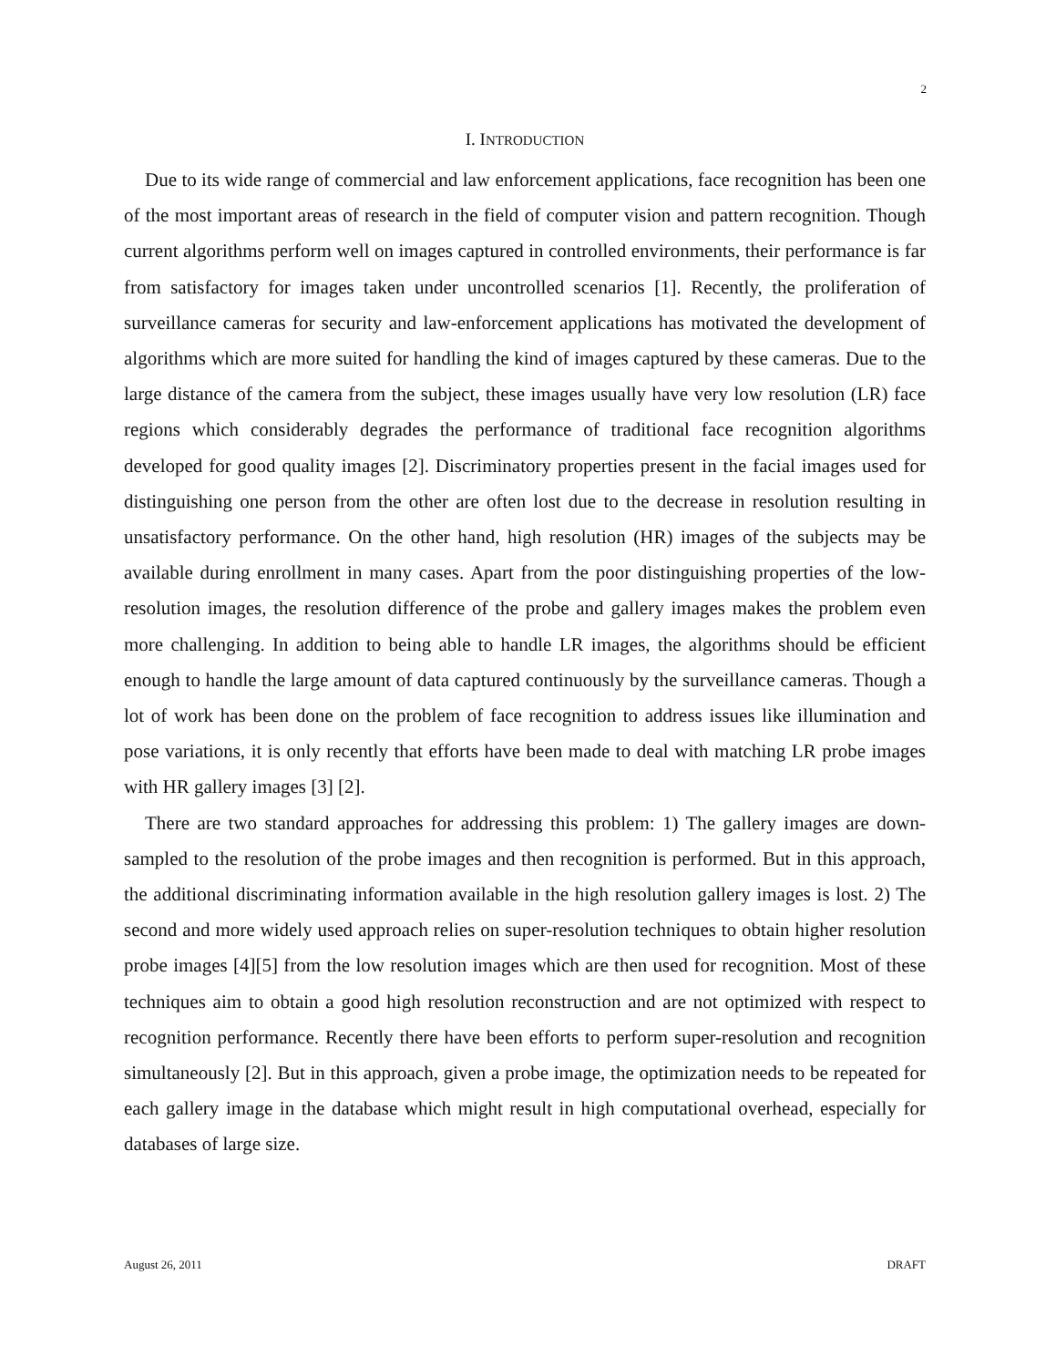2
I. INTRODUCTION
Due to its wide range of commercial and law enforcement applications, face recognition has been one of the most important areas of research in the field of computer vision and pattern recognition. Though current algorithms perform well on images captured in controlled environments, their performance is far from satisfactory for images taken under uncontrolled scenarios [1]. Recently, the proliferation of surveillance cameras for security and law-enforcement applications has motivated the development of algorithms which are more suited for handling the kind of images captured by these cameras. Due to the large distance of the camera from the subject, these images usually have very low resolution (LR) face regions which considerably degrades the performance of traditional face recognition algorithms developed for good quality images [2]. Discriminatory properties present in the facial images used for distinguishing one person from the other are often lost due to the decrease in resolution resulting in unsatisfactory performance. On the other hand, high resolution (HR) images of the subjects may be available during enrollment in many cases. Apart from the poor distinguishing properties of the low-resolution images, the resolution difference of the probe and gallery images makes the problem even more challenging. In addition to being able to handle LR images, the algorithms should be efficient enough to handle the large amount of data captured continuously by the surveillance cameras. Though a lot of work has been done on the problem of face recognition to address issues like illumination and pose variations, it is only recently that efforts have been made to deal with matching LR probe images with HR gallery images [3] [2].
There are two standard approaches for addressing this problem: 1) The gallery images are down-sampled to the resolution of the probe images and then recognition is performed. But in this approach, the additional discriminating information available in the high resolution gallery images is lost. 2) The second and more widely used approach relies on super-resolution techniques to obtain higher resolution probe images [4][5] from the low resolution images which are then used for recognition. Most of these techniques aim to obtain a good high resolution reconstruction and are not optimized with respect to recognition performance. Recently there have been efforts to perform super-resolution and recognition simultaneously [2]. But in this approach, given a probe image, the optimization needs to be repeated for each gallery image in the database which might result in high computational overhead, especially for databases of large size.
August 26, 2011 DRAFT